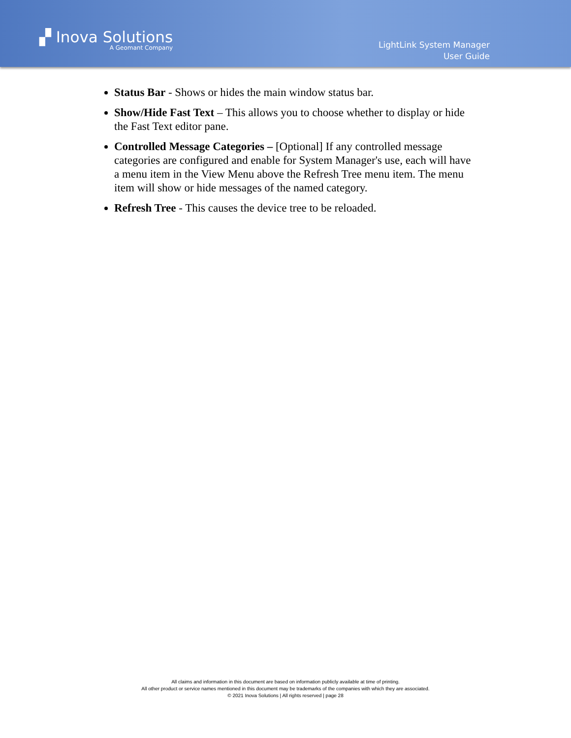▞ Inova Solutions
A Geomant Company
LightLink System Manager
User Guide
Status Bar - Shows or hides the main window status bar.
Show/Hide Fast Text – This allows you to choose whether to display or hide the Fast Text editor pane.
Controlled Message Categories – [Optional] If any controlled message categories are configured and enable for System Manager's use, each will have a menu item in the View Menu above the Refresh Tree menu item. The menu item will show or hide messages of the named category.
Refresh Tree - This causes the device tree to be reloaded.
All claims and information in this document are based on information publicly available at time of printing.
All other product or service names mentioned in this document may be trademarks of the companies with which they are associated.
© 2021 Inova Solutions | All rights reserved | page 28